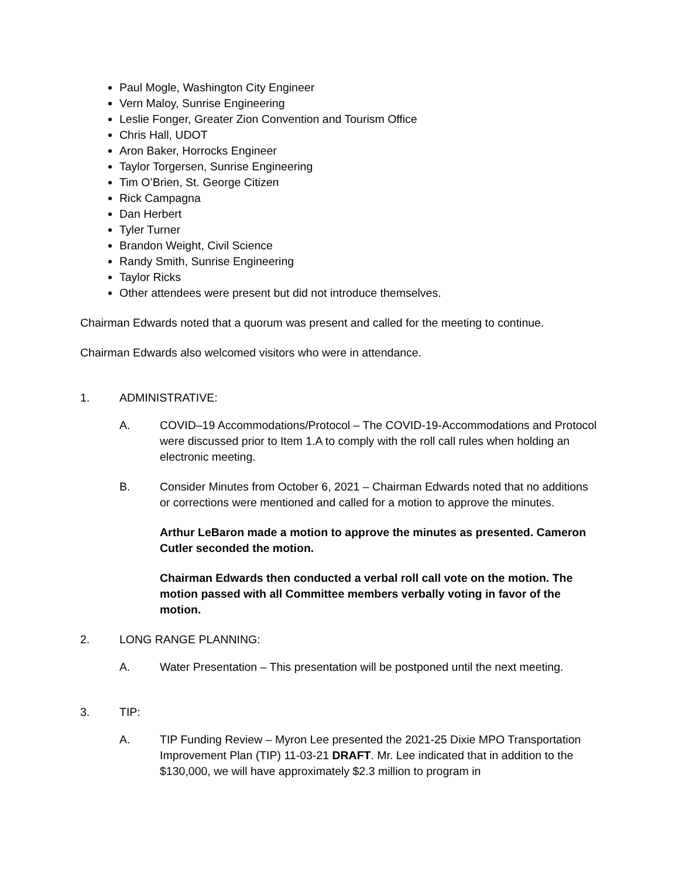Paul Mogle, Washington City Engineer
Vern Maloy, Sunrise Engineering
Leslie Fonger, Greater Zion Convention and Tourism Office
Chris Hall, UDOT
Aron Baker, Horrocks Engineer
Taylor Torgersen, Sunrise Engineering
Tim O’Brien, St. George Citizen
Rick Campagna
Dan Herbert
Tyler Turner
Brandon Weight, Civil Science
Randy Smith, Sunrise Engineering
Taylor Ricks
Other attendees were present but did not introduce themselves.
Chairman Edwards noted that a quorum was present and called for the meeting to continue.
Chairman Edwards also welcomed visitors who were in attendance.
1. ADMINISTRATIVE:
A. COVID–19 Accommodations/Protocol – The COVID-19-Accommodations and Protocol were discussed prior to Item 1.A to comply with the roll call rules when holding an electronic meeting.
B. Consider Minutes from October 6, 2021 – Chairman Edwards noted that no additions or corrections were mentioned and called for a motion to approve the minutes.
Arthur LeBaron made a motion to approve the minutes as presented. Cameron Cutler seconded the motion.
Chairman Edwards then conducted a verbal roll call vote on the motion. The motion passed with all Committee members verbally voting in favor of the motion.
2. LONG RANGE PLANNING:
A. Water Presentation – This presentation will be postponed until the next meeting.
3. TIP:
A. TIP Funding Review – Myron Lee presented the 2021-25 Dixie MPO Transportation Improvement Plan (TIP) 11-03-21 DRAFT. Mr. Lee indicated that in addition to the $130,000, we will have approximately $2.3 million to program in